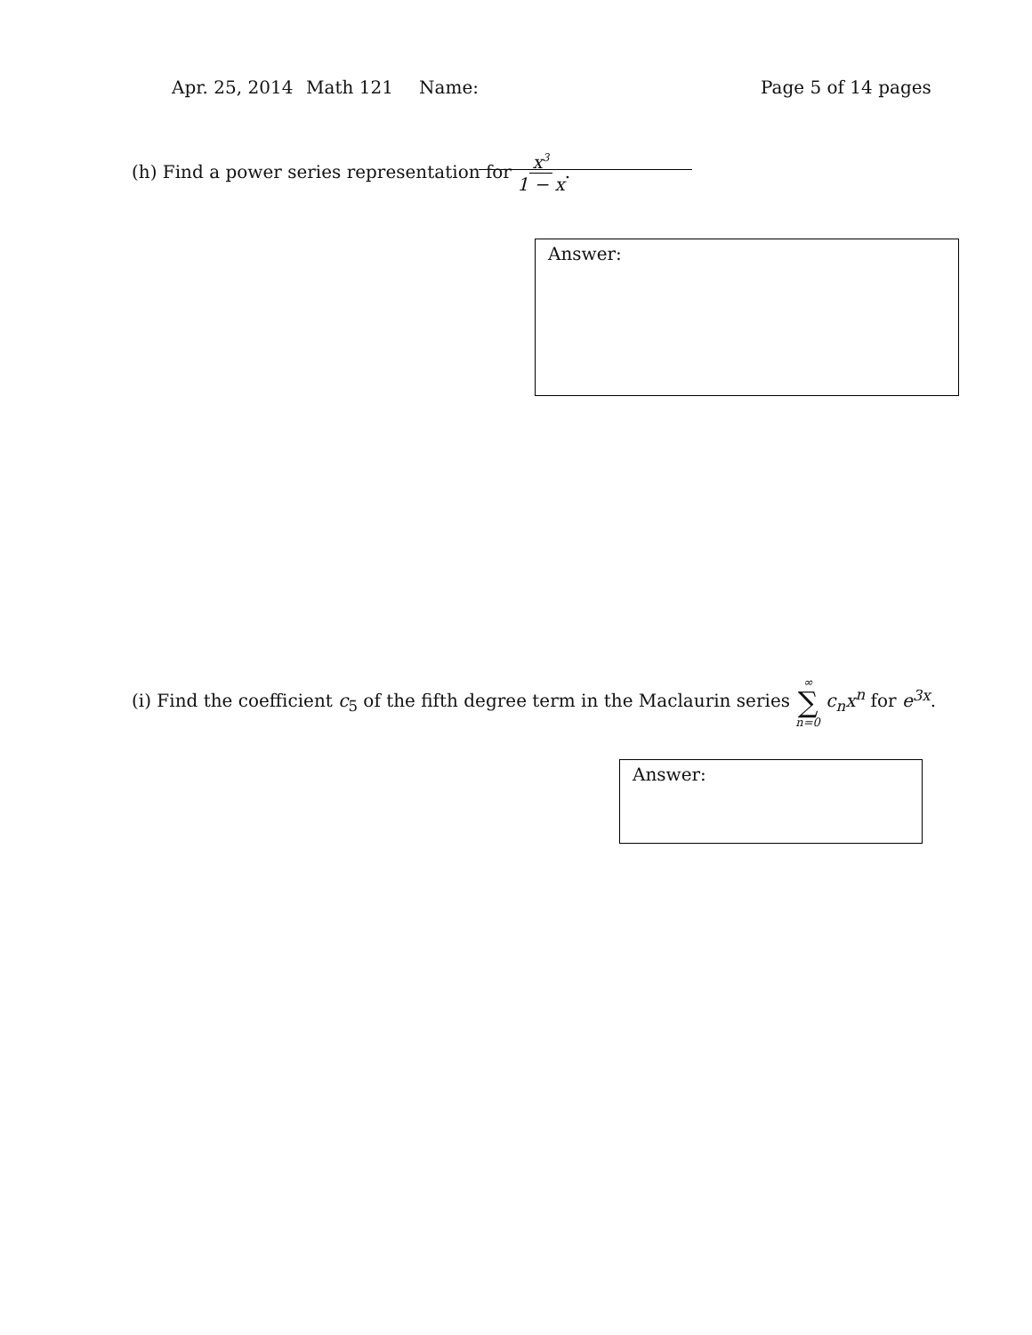Apr. 25, 2014 Math 121 Name: Page 5 of 14 pages
(h) Find a power series representation for x<sup>3</sup> 1 − x.
Answer:
(i) Find the coefficient c<sub>5</sub> of the fifth degree term in the Maclaurin series ∞ ∑ n=0 c<sub>n</sub>x<sup>n</sup> for e<sup>3x</sup>.
Answer: